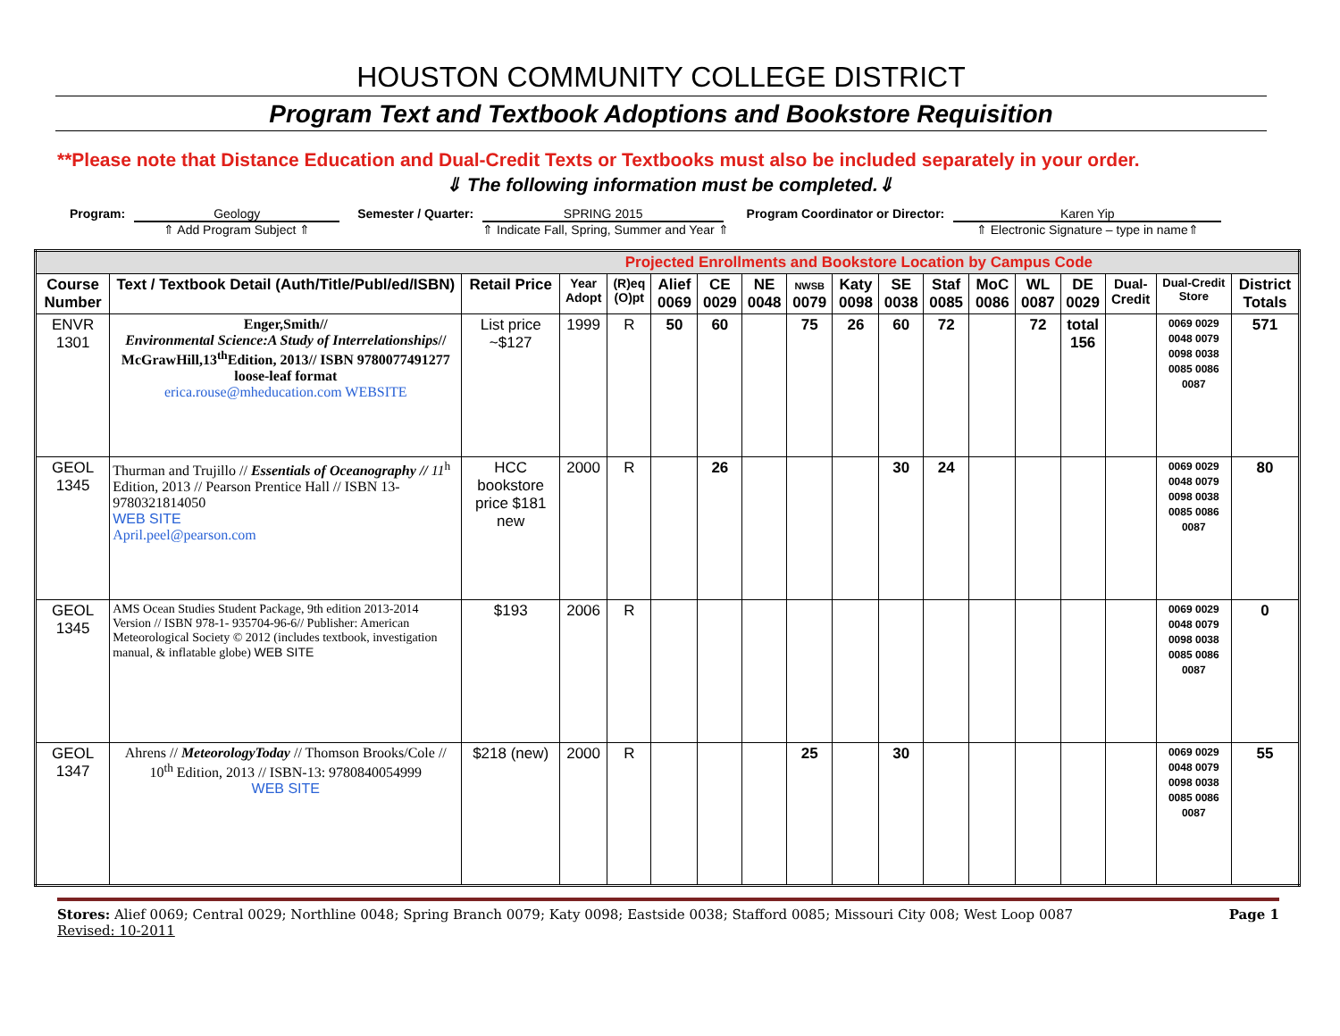HOUSTON COMMUNITY COLLEGE DISTRICT
Program Text and Textbook Adoptions and Bookstore Requisition
**Please note that Distance Education and Dual-Credit Texts or Textbooks must also be included separately in your order.
⇓ The following information must be completed.⇓
Program: Geology
⇑ Add Program Subject ⇑
Semester / Quarter: SPRING 2015
⇑ Indicate Fall, Spring, Summer and Year ⇑
Program Coordinator or Director:
Karen Yip
⇑ Electronic Signature – type in name⇑
| Projected Enrollments and Bookstore Location by Campus Code | | | | | | | | | | | | | | | | | |
| Course Number | Text / Textbook Detail (Auth/Title/Publ/ed/ISBN) | Retail Price | Year Adopt | (R)eq (O)pt | Alief 0069 | CE 0029 | NE 0048 | NWSB 0079 | Katy 0098 | SE 0038 | Staf 0085 | MoC 0086 | WL 0087 | DE 0029 | Dual-Credit | Dual-Credit Store | District Totals |
| ENVR 1301 | Enger,Smith// Environmental Science:A Study of Interrelationships // McGrawHill,13<sup>th</sup>Edition, 2013// ISBN 9780077491277 loose-leaf format erica.rouse@mheducation.com WEBSITE | List price ~$127 | 1999 | R | 50 | 60 | | 75 | 26 | 60 | 72 | | 72 | total 156 | | 0069 0029 0048 0079 0098 0038 0085 0086 0087 | 571 |
| GEOL 1345 | Thurman and Trujillo // Essentials of Oceanography // 11<sup>h</sup> Edition, 2013 // Pearson Prentice Hall // ISBN 13-9780321814050 WEB SITE April.peel@pearson.com | HCC bookstore price $181 new | 2000 | R | | 26 | | | | 30 | 24 | | | | | 0069 0029 0048 0079 0098 0038 0085 0086 0087 | 80 |
| GEOL 1345 | AMS Ocean Studies Student Package, 9th edition 2013-2014 Version // ISBN 978-1- 935704-96-6// Publisher: American Meteorological Society © 2012 (includes textbook, investigation manual, & inflatable globe) WEB SITE | $193 | 2006 | R | | | | | | | | | | | | 0069 0029 0048 0079 0098 0038 0085 0086 0087 | 0 |
| GEOL 1347 | Ahrens // MeteorologyToday // Thomson Brooks/Cole // 10<sup>th</sup> Edition, 2013 // ISBN-13: 9780840054999 WEB SITE | $218 (new) | 2000 | R | | | | 25 | | 30 | | | | | | 0069 0029 0048 0079 0098 0038 0085 0086 0087 | 55 |
Stores: Alief 0069; Central 0029; Northline 0048; Spring Branch 0079; Katy 0098; Eastside 0038; Stafford 0085; Missouri City 008; West Loop 0087
Revised: 10-2011
Page 1